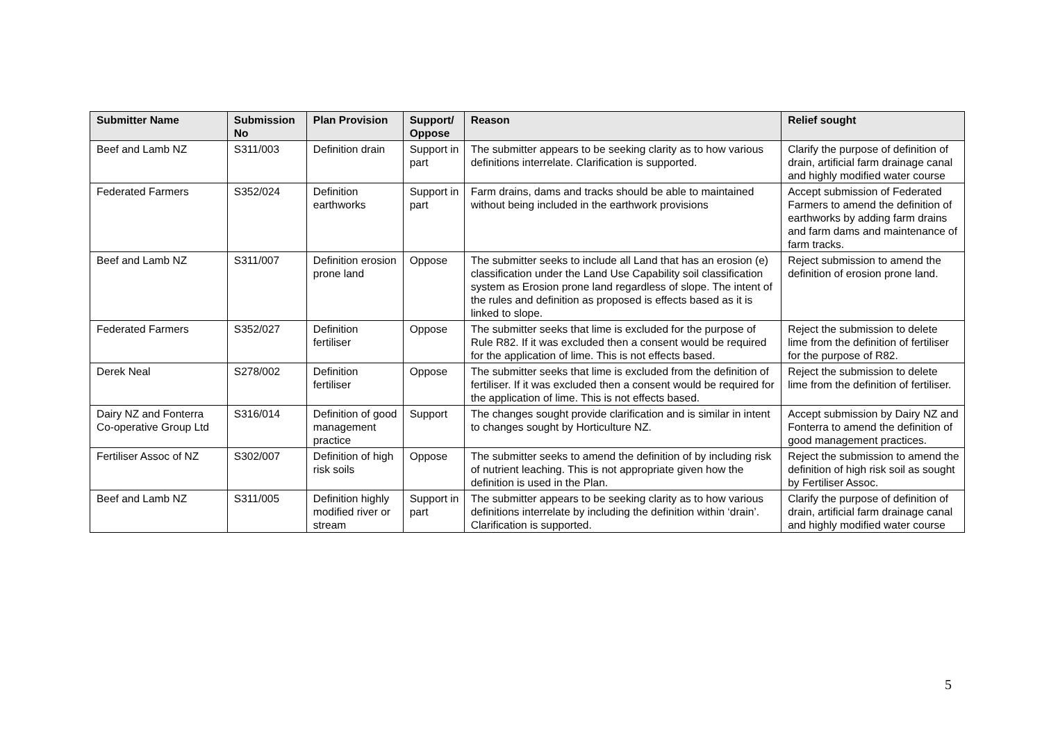| Submitter Name | Submission No | Plan Provision | Support/ Oppose | Reason | Relief sought |
| --- | --- | --- | --- | --- | --- |
| Beef and Lamb NZ | S311/003 | Definition drain | Support in part | The submitter appears to be seeking clarity as to how various definitions interrelate. Clarification is supported. | Clarify the purpose of definition of drain, artificial farm drainage canal and highly modified water course |
| Federated Farmers | S352/024 | Definition earthworks | Support in part | Farm drains, dams and tracks should be able to maintained without being included in the earthwork provisions | Accept submission of Federated Farmers to amend the definition of earthworks by adding farm drains and farm dams and maintenance of farm tracks. |
| Beef and Lamb NZ | S311/007 | Definition erosion prone land | Oppose | The submitter seeks to include all Land that has an erosion (e) classification under the Land Use Capability soil classification system as Erosion prone land regardless of slope. The intent of the rules and definition as proposed is effects based as it is linked to slope. | Reject submission to amend the definition of erosion prone land. |
| Federated Farmers | S352/027 | Definition fertiliser | Oppose | The submitter seeks that lime is excluded for the purpose of Rule R82. If it was excluded then a consent would be required for the application of lime. This is not effects based. | Reject the submission to delete lime from the definition of fertiliser for the purpose of R82. |
| Derek Neal | S278/002 | Definition fertiliser | Oppose | The submitter seeks that lime is excluded from the definition of fertiliser. If it was excluded then a consent would be required for the application of lime. This is not effects based. | Reject the submission to delete lime from the definition of fertiliser. |
| Dairy NZ and Fonterra Co-operative Group Ltd | S316/014 | Definition of good management practice | Support | The changes sought provide clarification and is similar in intent to changes sought by Horticulture NZ. | Accept submission by Dairy NZ and Fonterra to amend the definition of good management practices. |
| Fertiliser Assoc of NZ | S302/007 | Definition of high risk soils | Oppose | The submitter seeks to amend the definition of by including risk of nutrient leaching. This is not appropriate given how the definition is used in the Plan. | Reject the submission to amend the definition of high risk soil as sought by Fertiliser Assoc. |
| Beef and Lamb NZ | S311/005 | Definition highly modified river or stream | Support in part | The submitter appears to be seeking clarity as to how various definitions interrelate by including the definition within ‘drain’. Clarification is supported. | Clarify the purpose of definition of drain, artificial farm drainage canal and highly modified water course |
5